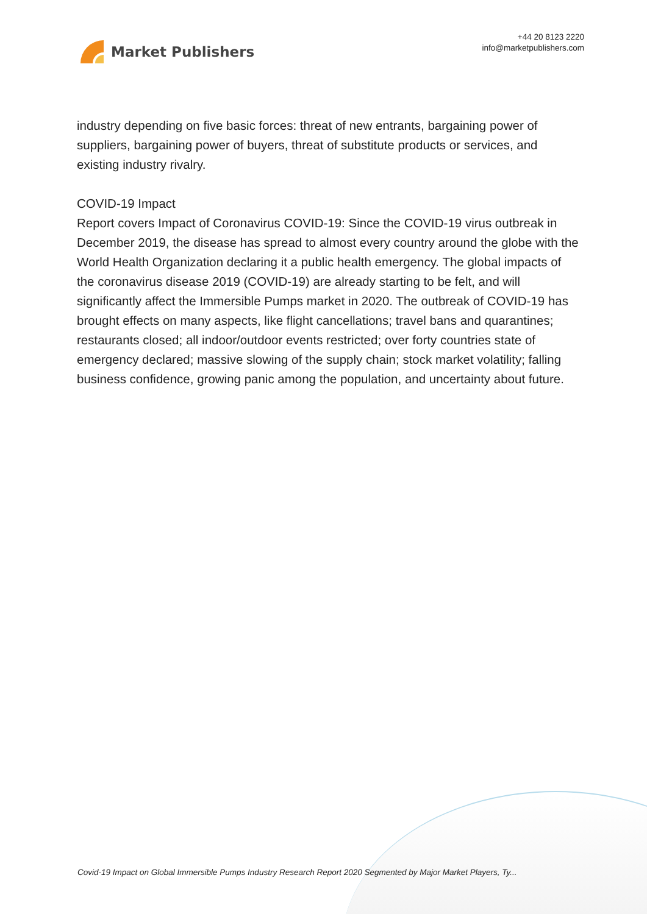Market Publishers
+44 20 8123 2220
info@marketpublishers.com
industry depending on five basic forces: threat of new entrants, bargaining power of suppliers, bargaining power of buyers, threat of substitute products or services, and existing industry rivalry.
COVID-19 Impact
Report covers Impact of Coronavirus COVID-19: Since the COVID-19 virus outbreak in December 2019, the disease has spread to almost every country around the globe with the World Health Organization declaring it a public health emergency. The global impacts of the coronavirus disease 2019 (COVID-19) are already starting to be felt, and will significantly affect the Immersible Pumps market in 2020. The outbreak of COVID-19 has brought effects on many aspects, like flight cancellations; travel bans and quarantines; restaurants closed; all indoor/outdoor events restricted; over forty countries state of emergency declared; massive slowing of the supply chain; stock market volatility; falling business confidence, growing panic among the population, and uncertainty about future.
Covid-19 Impact on Global Immersible Pumps Industry Research Report 2020 Segmented by Major Market Players, Ty...